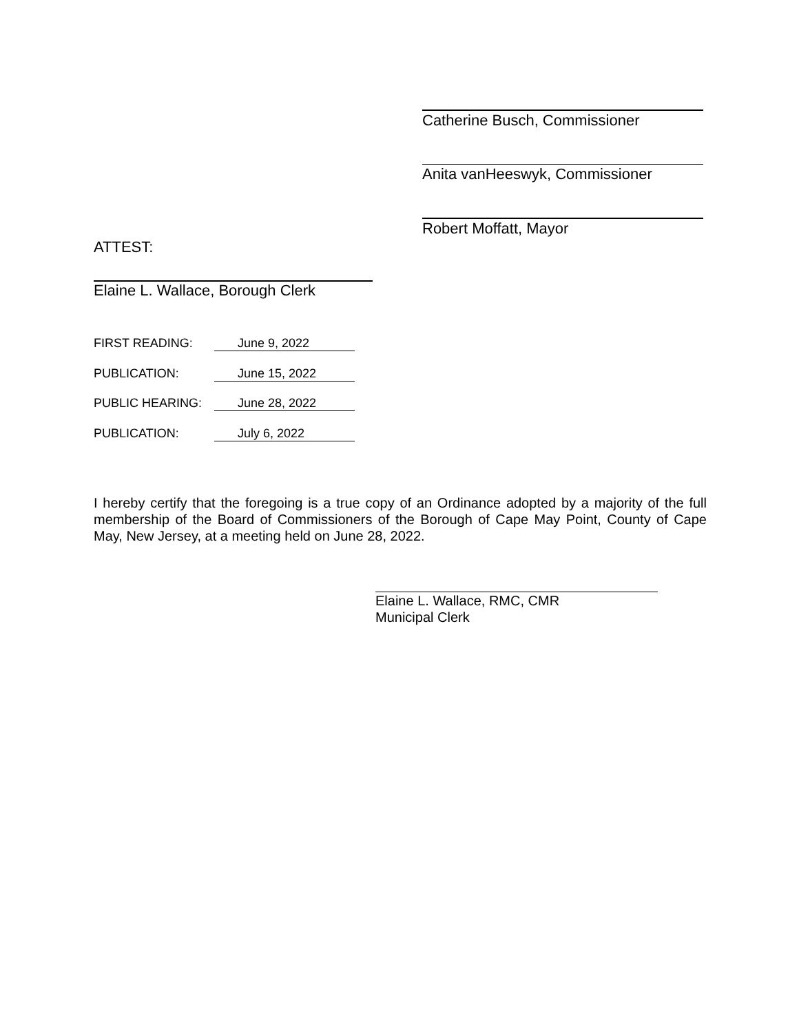Catherine Busch, Commissioner
Anita vanHeeswyk, Commissioner
Robert Moffatt, Mayor
ATTEST:
Elaine L. Wallace, Borough Clerk
FIRST READING: June 9, 2022
PUBLICATION: June 15, 2022
PUBLIC HEARING: June 28, 2022
PUBLICATION: July 6, 2022
I hereby certify that the foregoing is a true copy of an Ordinance adopted by a majority of the full membership of the Board of Commissioners of the Borough of Cape May Point, County of Cape May, New Jersey, at a meeting held on June 28, 2022.
Elaine L. Wallace, RMC, CMR
Municipal Clerk